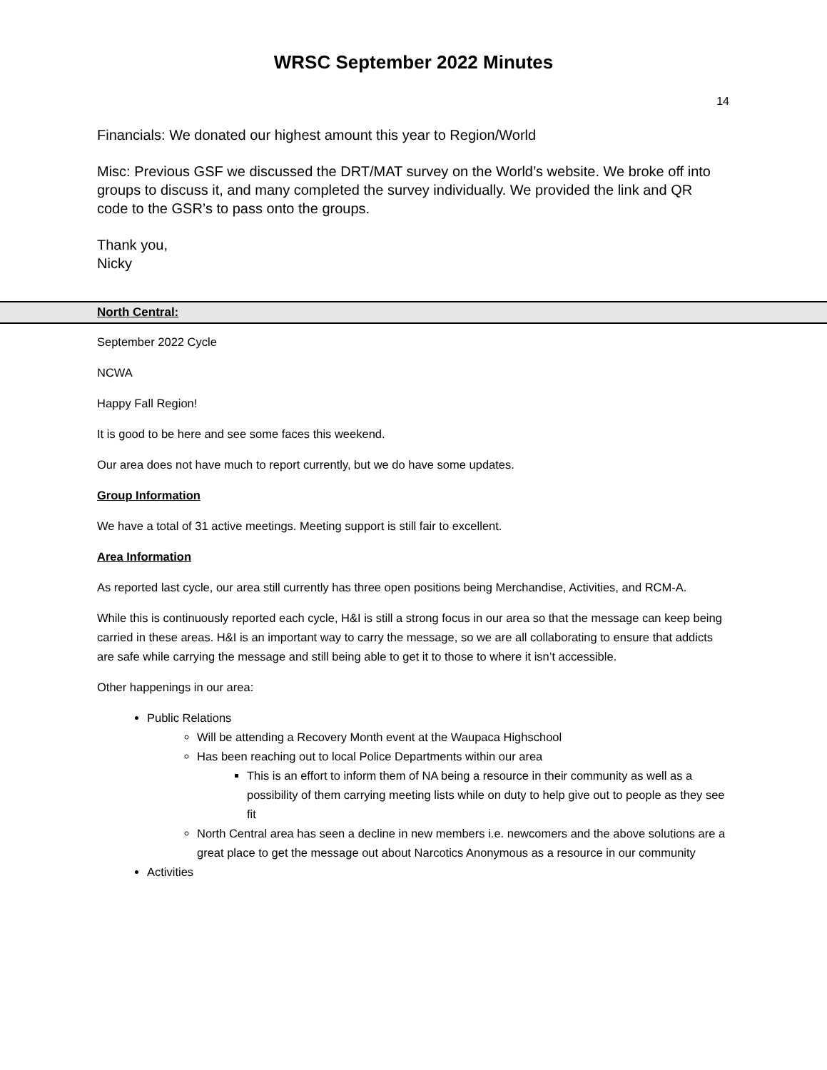WRSC September 2022 Minutes
14
Financials: We donated our highest amount this year to Region/World
Misc: Previous GSF we discussed the DRT/MAT survey on the World’s website. We broke off into groups to discuss it, and many completed the survey individually. We provided the link and QR code to the GSR’s to pass onto the groups.
Thank you,
Nicky
North Central:
September 2022 Cycle
NCWA
Happy Fall Region!
It is good to be here and see some faces this weekend.
Our area does not have much to report currently, but we do have some updates.
Group Information
We have a total of 31 active meetings. Meeting support is still fair to excellent.
Area Information
As reported last cycle, our area still currently has three open positions being Merchandise, Activities, and RCM-A.
While this is continuously reported each cycle, H&I is still a strong focus in our area so that the message can keep being carried in these areas. H&I is an important way to carry the message, so we are all collaborating to ensure that addicts are safe while carrying the message and still being able to get it to those to where it isn’t accessible.
Other happenings in our area:
Public Relations
Will be attending a Recovery Month event at the Waupaca Highschool
Has been reaching out to local Police Departments within our area
This is an effort to inform them of NA being a resource in their community as well as a possibility of them carrying meeting lists while on duty to help give out to people as they see fit
North Central area has seen a decline in new members i.e. newcomers and the above solutions are a great place to get the message out about Narcotics Anonymous as a resource in our community
Activities